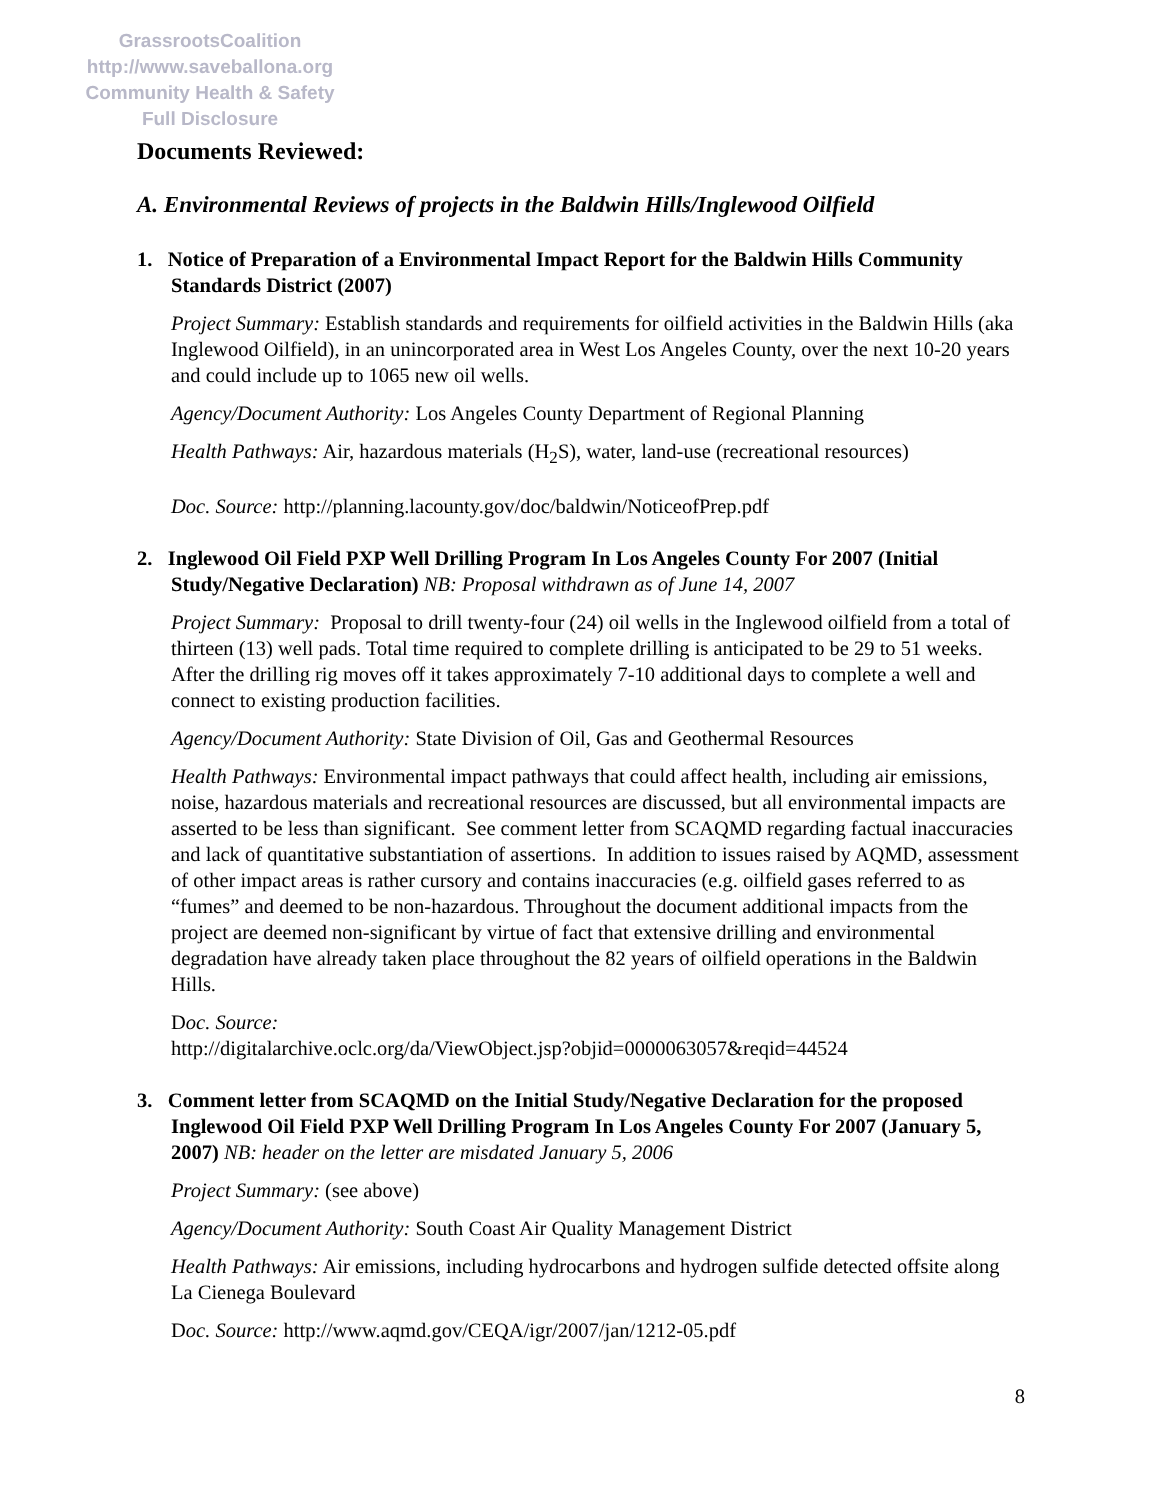GrassrootsCoalition
http://www.saveballona.org
Community Health & Safety
Full Disclosure
Documents Reviewed:
A. Environmental Reviews of projects in the Baldwin Hills/Inglewood Oilfield
1. Notice of Preparation of a Environmental Impact Report for the Baldwin Hills Community Standards District (2007)
Project Summary: Establish standards and requirements for oilfield activities in the Baldwin Hills (aka Inglewood Oilfield), in an unincorporated area in West Los Angeles County, over the next 10-20 years and could include up to 1065 new oil wells.
Agency/Document Authority: Los Angeles County Department of Regional Planning
Health Pathways: Air, hazardous materials (H<sub>2</sub>S), water, land-use (recreational resources)
Doc. Source: http://planning.lacounty.gov/doc/baldwin/NoticeofPrep.pdf
2. Inglewood Oil Field PXP Well Drilling Program In Los Angeles County For 2007 (Initial Study/Negative Declaration) NB: Proposal withdrawn as of June 14, 2007
Project Summary: Proposal to drill twenty-four (24) oil wells in the Inglewood oilfield from a total of thirteen (13) well pads. Total time required to complete drilling is anticipated to be 29 to 51 weeks. After the drilling rig moves off it takes approximately 7-10 additional days to complete a well and connect to existing production facilities.
Agency/Document Authority: State Division of Oil, Gas and Geothermal Resources
Health Pathways: Environmental impact pathways that could affect health, including air emissions, noise, hazardous materials and recreational resources are discussed, but all environmental impacts are asserted to be less than significant. See comment letter from SCAQMD regarding factual inaccuracies and lack of quantitative substantiation of assertions. In addition to issues raised by AQMD, assessment of other impact areas is rather cursory and contains inaccuracies (e.g. oilfield gases referred to as “fumes” and deemed to be non-hazardous. Throughout the document additional impacts from the project are deemed non-significant by virtue of fact that extensive drilling and environmental degradation have already taken place throughout the 82 years of oilfield operations in the Baldwin Hills.
Doc. Source:
http://digitalarchive.oclc.org/da/ViewObject.jsp?objid=0000063057&reqid=44524
3. Comment letter from SCAQMD on the Initial Study/Negative Declaration for the proposed Inglewood Oil Field PXP Well Drilling Program In Los Angeles County For 2007 (January 5, 2007) NB: header on the letter are misdated January 5, 2006
Project Summary: (see above)
Agency/Document Authority: South Coast Air Quality Management District
Health Pathways: Air emissions, including hydrocarbons and hydrogen sulfide detected offsite along La Cienega Boulevard
Doc. Source: http://www.aqmd.gov/CEQA/igr/2007/jan/1212-05.pdf
8